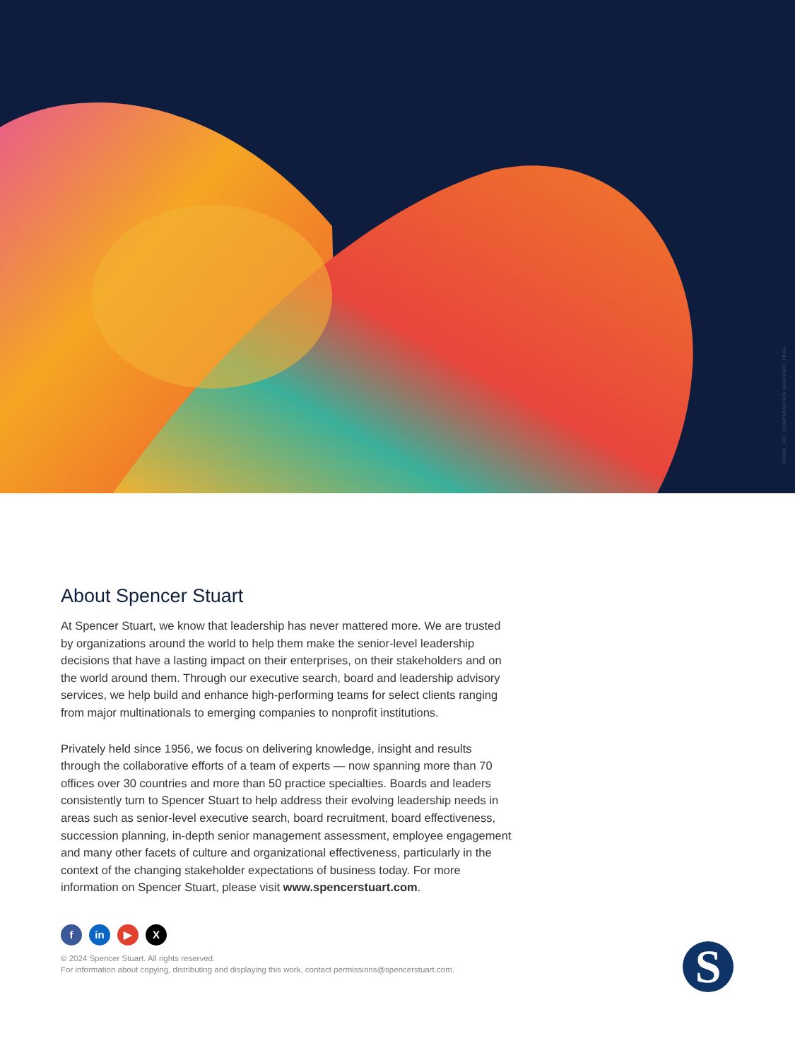240809_1927_COMPENSATION SNAPSHOT_FINAL
About Spencer Stuart
At Spencer Stuart, we know that leadership has never mattered more. We are trusted by organizations around the world to help them make the senior-level leadership decisions that have a lasting impact on their enterprises, on their stakeholders and on the world around them. Through our executive search, board and leadership advisory services, we help build and enhance high-performing teams for select clients ranging from major multinationals to emerging companies to nonprofit institutions.
Privately held since 1956, we focus on delivering knowledge, insight and results through the collaborative efforts of a team of experts — now spanning more than 70 offices over 30 countries and more than 50 practice specialties. Boards and leaders consistently turn to Spencer Stuart to help address their evolving leadership needs in areas such as senior-level executive search, board recruitment, board effectiveness, succession planning, in-depth senior management assessment, employee engagement and many other facets of culture and organizational effectiveness, particularly in the context of the changing stakeholder expectations of business today. For more information on Spencer Stuart, please visit www.spencerstuart.com.
fin ▶ X
© 2024 Spencer Stuart. All rights reserved.
For information about copying, distributing and displaying this work, contact permissions@spencerstuart.com.
S